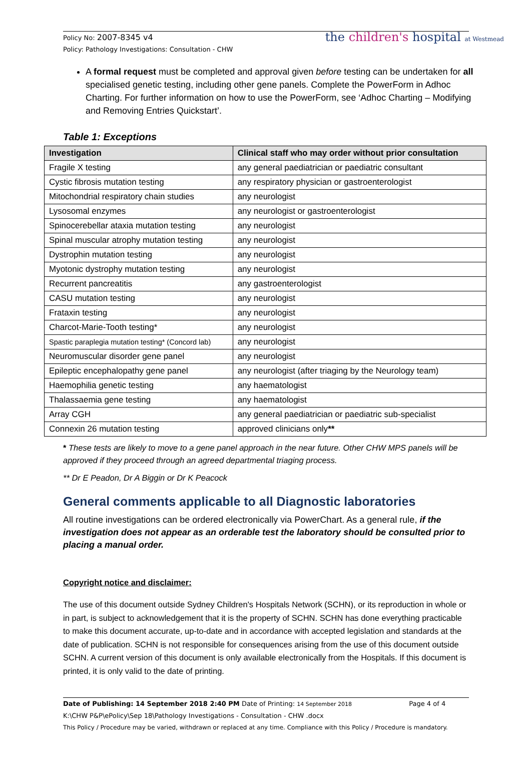Policy No: 2007-8345 v4
Policy: Pathology Investigations: Consultation - CHW
the children's hospital at Westmead
A formal request must be completed and approval given before testing can be undertaken for all specialised genetic testing, including other gene panels. Complete the PowerForm in Adhoc Charting. For further information on how to use the PowerForm, see ‘Adhoc Charting – Modifying and Removing Entries Quickstart’.
Table 1: Exceptions
| Investigation | Clinical staff who may order without prior consultation |
| --- | --- |
| Fragile X testing | any general paediatrician or paediatric consultant |
| Cystic fibrosis mutation testing | any respiratory physician or gastroenterologist |
| Mitochondrial respiratory chain studies | any neurologist |
| Lysosomal enzymes | any neurologist or gastroenterologist |
| Spinocerebellar ataxia mutation testing | any neurologist |
| Spinal muscular atrophy mutation testing | any neurologist |
| Dystrophin mutation testing | any neurologist |
| Myotonic dystrophy mutation testing | any neurologist |
| Recurrent pancreatitis | any gastroenterologist |
| CASU mutation testing | any neurologist |
| Frataxin testing | any neurologist |
| Charcot-Marie-Tooth testing* | any neurologist |
| Spastic paraplegia mutation testing* (Concord lab) | any neurologist |
| Neuromuscular disorder gene panel | any neurologist |
| Epileptic encephalopathy gene panel | any neurologist (after triaging by the Neurology team) |
| Haemophilia genetic testing | any haematologist |
| Thalassaemia gene testing | any haematologist |
| Array CGH | any general paediatrician or paediatric sub-specialist |
| Connexin 26 mutation testing | approved clinicians only ** |
* These tests are likely to move to a gene panel approach in the near future. Other CHW MPS panels will be approved if they proceed through an agreed departmental triaging process.
** Dr E Peadon, Dr A Biggin or Dr K Peacock
General comments applicable to all Diagnostic laboratories
All routine investigations can be ordered electronically via PowerChart. As a general rule, if the investigation does not appear as an orderable test the laboratory should be consulted prior to placing a manual order.
Copyright notice and disclaimer:
The use of this document outside Sydney Children's Hospitals Network (SCHN), or its reproduction in whole or in part, is subject to acknowledgement that it is the property of SCHN. SCHN has done everything practicable to make this document accurate, up-to-date and in accordance with accepted legislation and standards at the date of publication. SCHN is not responsible for consequences arising from the use of this document outside SCHN. A current version of this document is only available electronically from the Hospitals. If this document is printed, it is only valid to the date of printing.
Date of Publishing: 14 September 2018 2:40 PM Date of Printing: 14 September 2018 Page 4 of 4
K:\CHW P&P\ePolicy\Sep 18\Pathology Investigations - Consultation - CHW .docx
This Policy / Procedure may be varied, withdrawn or replaced at any time. Compliance with this Policy / Procedure is mandatory.